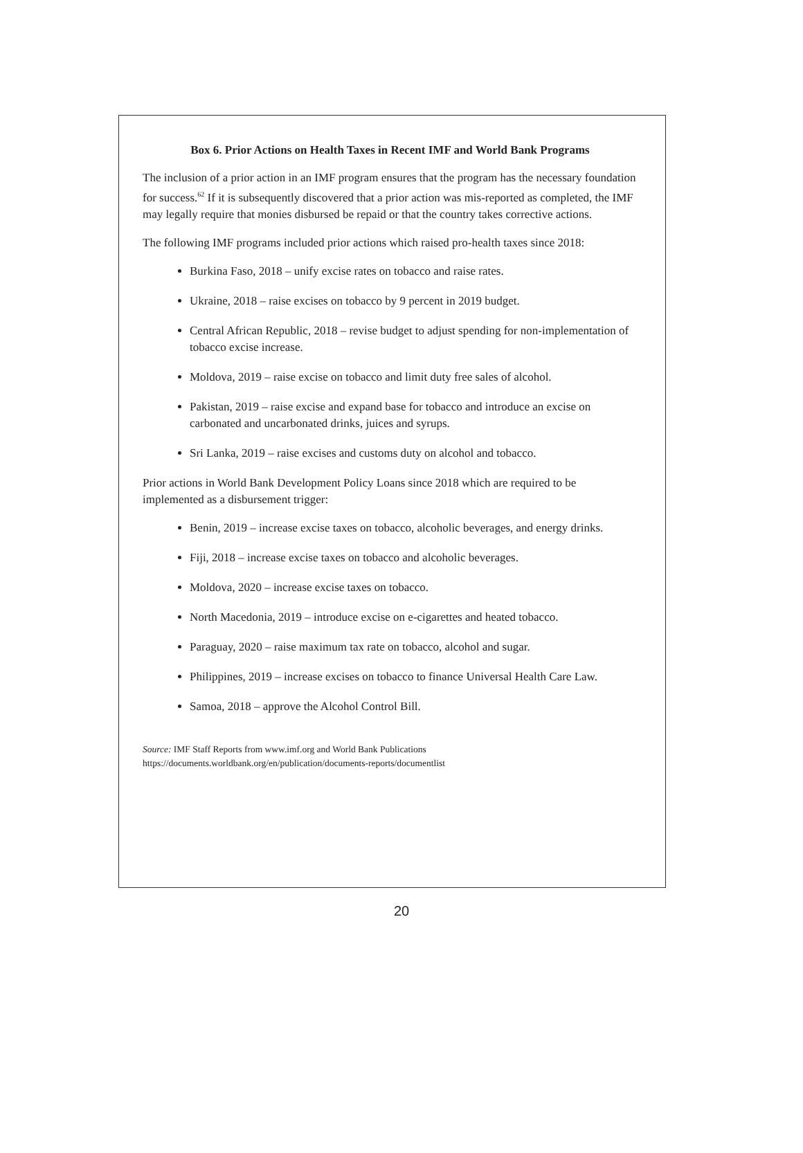Box 6. Prior Actions on Health Taxes in Recent IMF and World Bank Programs
The inclusion of a prior action in an IMF program ensures that the program has the necessary foundation for success.<sup>62</sup> If it is subsequently discovered that a prior action was mis-reported as completed, the IMF may legally require that monies disbursed be repaid or that the country takes corrective actions.
The following IMF programs included prior actions which raised pro-health taxes since 2018:
Burkina Faso, 2018 – unify excise rates on tobacco and raise rates.
Ukraine, 2018 – raise excises on tobacco by 9 percent in 2019 budget.
Central African Republic, 2018 – revise budget to adjust spending for non-implementation of tobacco excise increase.
Moldova, 2019 – raise excise on tobacco and limit duty free sales of alcohol.
Pakistan, 2019 – raise excise and expand base for tobacco and introduce an excise on carbonated and uncarbonated drinks, juices and syrups.
Sri Lanka, 2019 – raise excises and customs duty on alcohol and tobacco.
Prior actions in World Bank Development Policy Loans since 2018 which are required to be implemented as a disbursement trigger:
Benin, 2019 – increase excise taxes on tobacco, alcoholic beverages, and energy drinks.
Fiji, 2018 – increase excise taxes on tobacco and alcoholic beverages.
Moldova, 2020 – increase excise taxes on tobacco.
North Macedonia, 2019 – introduce excise on e-cigarettes and heated tobacco.
Paraguay, 2020 – raise maximum tax rate on tobacco, alcohol and sugar.
Philippines, 2019 – increase excises on tobacco to finance Universal Health Care Law.
Samoa, 2018 – approve the Alcohol Control Bill.
Source: IMF Staff Reports from www.imf.org and World Bank Publications
https://documents.worldbank.org/en/publication/documents-reports/documentlist
20